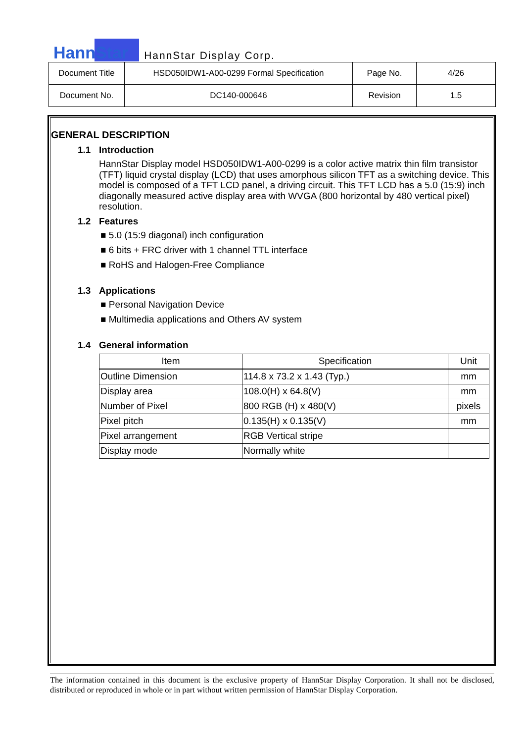HannStar
HannStar Display Corp.
| Document Title | HSD050IDW1-A00-0299 Formal Specification | Page No. | 4/26 |
| Document No. | DC140-000646 | Revision | 1.5 |
GENERAL DESCRIPTION
1.1 Introduction
HannStar Display model HSD050IDW1-A00-0299 is a color active matrix thin film transistor (TFT) liquid crystal display (LCD) that uses amorphous silicon TFT as a switching device. This model is composed of a TFT LCD panel, a driving circuit. This TFT LCD has a 5.0 (15:9) inch diagonally measured active display area with WVGA (800 horizontal by 480 vertical pixel) resolution.
1.2 Features
■ 5.0 (15:9 diagonal) inch configuration
■ 6 bits + FRC driver with 1 channel TTL interface
■ RoHS and Halogen-Free Compliance
1.3 Applications
■ Personal Navigation Device
■ Multimedia applications and Others AV system
1.4 General information
| Item | Specification | Unit |
| --- | --- | --- |
| Outline Dimension | 114.8 x 73.2 x 1.43 (Typ.) | mm |
| Display area | 108.0(H) x 64.8(V) | mm |
| Number of Pixel | 800 RGB (H) x 480(V) | pixels |
| Pixel pitch | 0.135(H) x 0.135(V) | mm |
| Pixel arrangement | RGB Vertical stripe | |
| Display mode | Normally white | |
The information contained in this document is the exclusive property of HannStar Display Corporation. It shall not be disclosed, distributed or reproduced in whole or in part without written permission of HannStar Display Corporation.